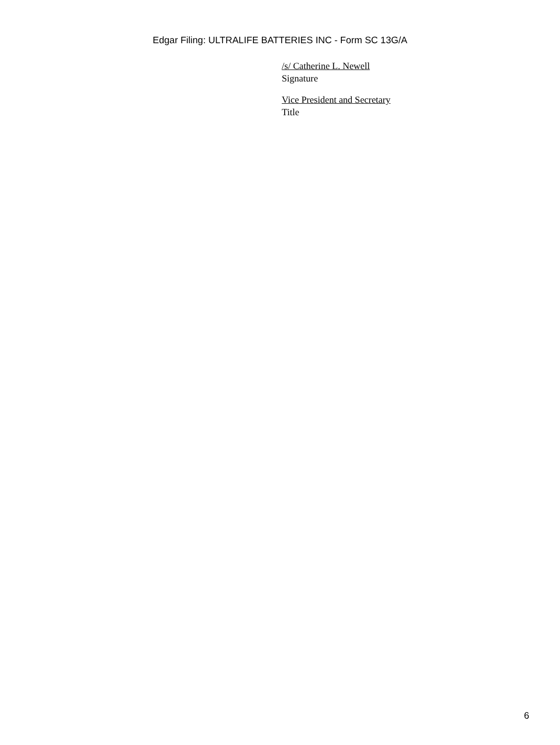Edgar Filing: ULTRALIFE BATTERIES INC - Form SC 13G/A
/s/ Catherine L. Newell
Signature
Vice President and Secretary
Title
6